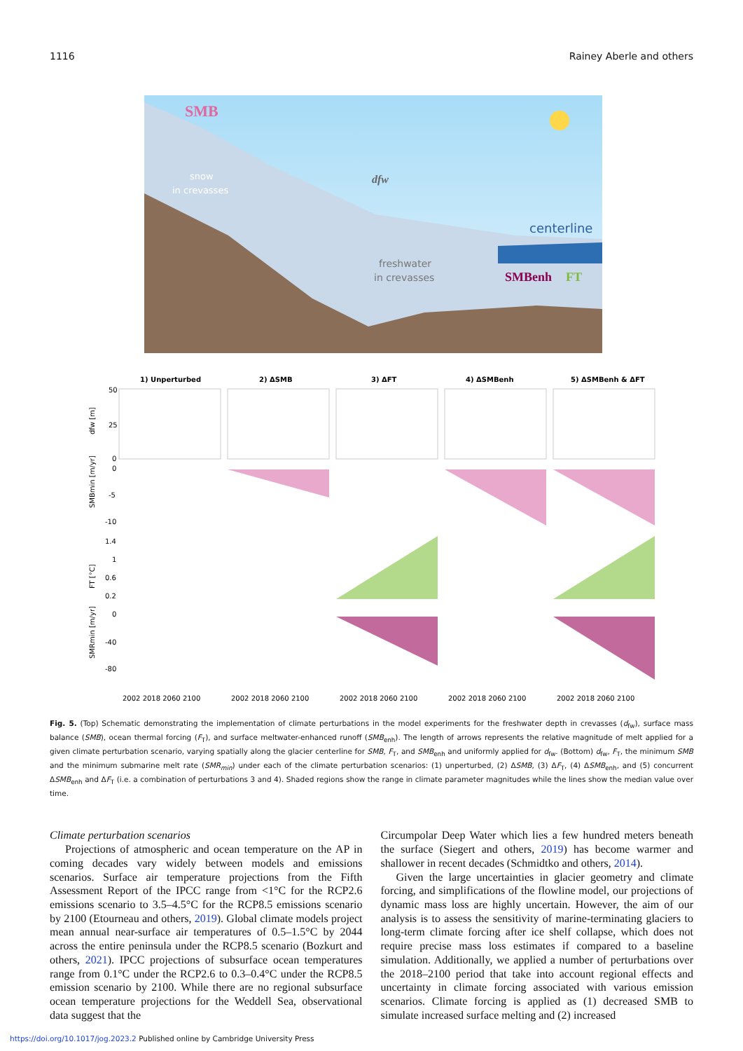1116 Rainey Aberle and others
SMB
snow
in crevasses
dfw
centerline
freshwater
in crevasses
SMBenh
FT
1) Unperturbed
2) ΔSMB
3) ΔFT
4) ΔSMBenh
5) ΔSMBenh & ΔFT
50
25
0
0
-5
-10
1.4
1
0.6
0.2
0
-40
-80
dfw [m]
SMBmin [m/yr]
FT [°C]
SMRmin [m/yr]
2002 2018 2060 2100
2002 2018 2060 2100
2002 2018 2060 2100
2002 2018 2060 2100
2002 2018 2060 2100
Fig. 5. (Top) Schematic demonstrating the implementation of climate perturbations in the model experiments for the freshwater depth in crevasses (d<sub>fw</sub>), surface mass balance (SMB), ocean thermal forcing (F<sub>T</sub>), and surface meltwater-enhanced runoff (SMB<sub>enh</sub>). The length of arrows represents the relative magnitude of melt applied for a given climate perturbation scenario, varying spatially along the glacier centerline for SMB, F<sub>T</sub>, and SMB<sub>enh</sub> and uniformly applied for d<sub>fw</sub>. (Bottom) d<sub>fw</sub>, F<sub>T</sub>, the minimum SMB and the minimum submarine melt rate (SMR<sub>min</sub>) under each of the climate perturbation scenarios: (1) unperturbed, (2) ΔSMB, (3) ΔF<sub>T</sub>, (4) ΔSMB<sub>enh</sub>, and (5) concurrent ΔSMB<sub>enh</sub> and ΔF<sub>T</sub> (i.e. a combination of perturbations 3 and 4). Shaded regions show the range in climate parameter magnitudes while the lines show the median value over time.
Climate perturbation scenarios
Projections of atmospheric and ocean temperature on the AP in coming decades vary widely between models and emissions scenarios. Surface air temperature projections from the Fifth Assessment Report of the IPCC range from <1°C for the RCP2.6 emissions scenario to 3.5–4.5°C for the RCP8.5 emissions scenario by 2100 (Etourneau and others, 2019). Global climate models project mean annual near-surface air temperatures of 0.5–1.5°C by 2044 across the entire peninsula under the RCP8.5 scenario (Bozkurt and others, 2021). IPCC projections of subsurface ocean temperatures range from 0.1°C under the RCP2.6 to 0.3–0.4°C under the RCP8.5 emission scenario by 2100. While there are no regional subsurface ocean temperature projections for the Weddell Sea, observational data suggest that the
Circumpolar Deep Water which lies a few hundred meters beneath the surface (Siegert and others, 2019) has become warmer and shallower in recent decades (Schmidtko and others, 2014).
Given the large uncertainties in glacier geometry and climate forcing, and simplifications of the flowline model, our projections of dynamic mass loss are highly uncertain. However, the aim of our analysis is to assess the sensitivity of marine-terminating glaciers to long-term climate forcing after ice shelf collapse, which does not require precise mass loss estimates if compared to a baseline simulation. Additionally, we applied a number of perturbations over the 2018–2100 period that take into account regional effects and uncertainty in climate forcing associated with various emission scenarios. Climate forcing is applied as (1) decreased SMB to simulate increased surface melting and (2) increased
https://doi.org/10.1017/jog.2023.2 Published online by Cambridge University Press